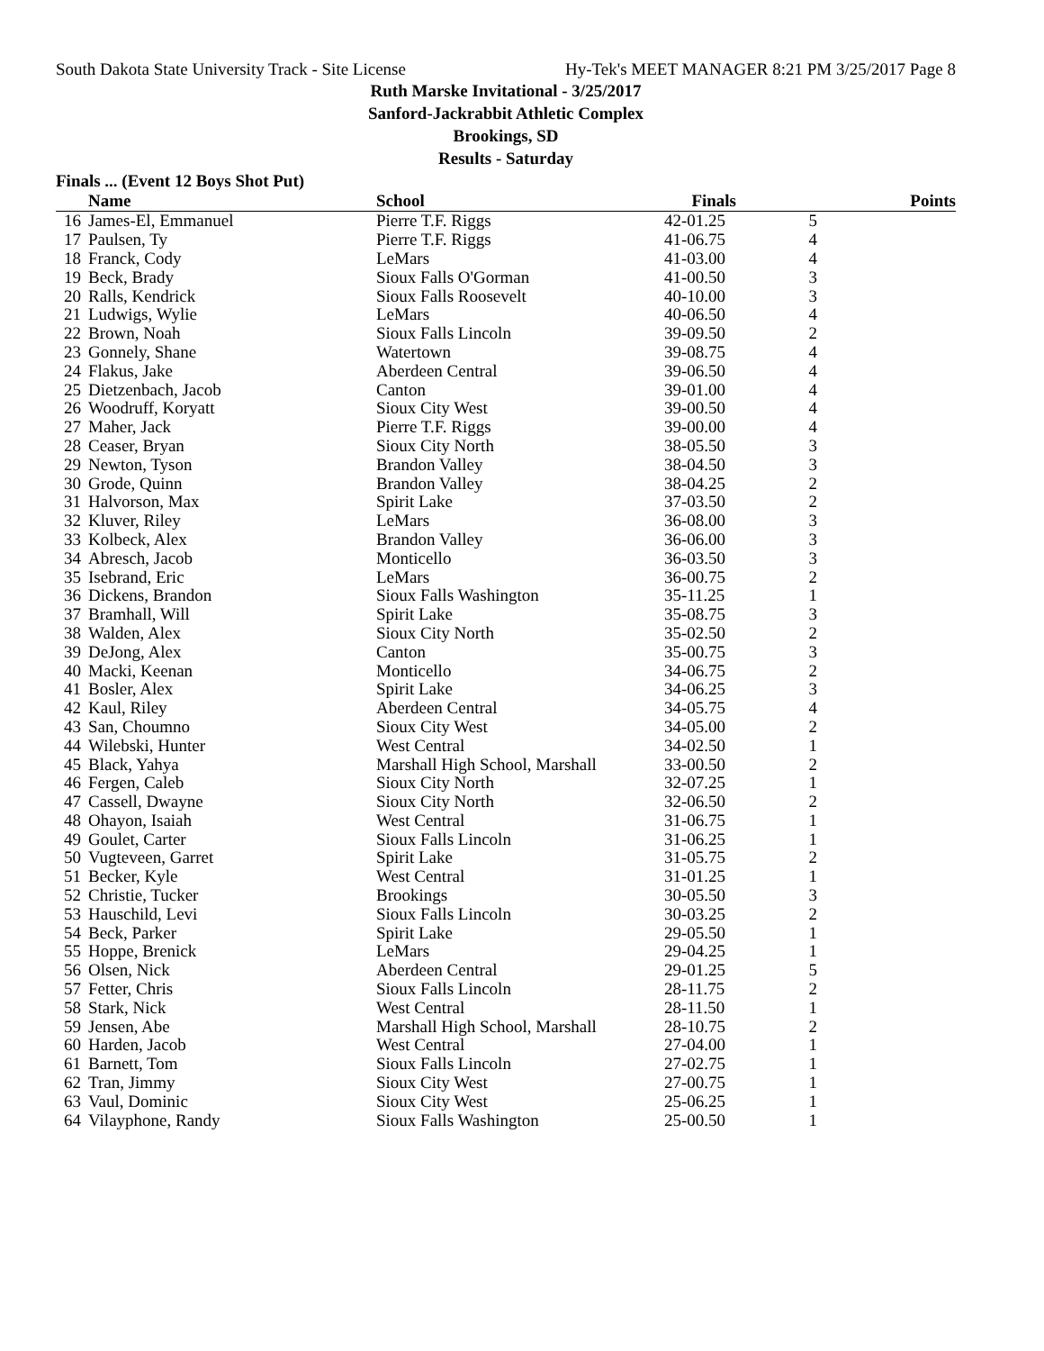South Dakota State University Track - Site License Hy-Tek's MEET MANAGER 8:21 PM 3/25/2017 Page 8
Ruth Marske Invitational - 3/25/2017
Sanford-Jackrabbit Athletic Complex
Brookings, SD
Results - Saturday
Finals ... (Event 12 Boys Shot Put)
| | Name | School | Finals | | Points |
| --- | --- | --- | --- | --- | --- |
| 16 | James-El, Emmanuel | Pierre T.F. Riggs | 42-01.25 | 5 | |
| 17 | Paulsen, Ty | Pierre T.F. Riggs | 41-06.75 | 4 | |
| 18 | Franck, Cody | LeMars | 41-03.00 | 4 | |
| 19 | Beck, Brady | Sioux Falls O'Gorman | 41-00.50 | 3 | |
| 20 | Ralls, Kendrick | Sioux Falls Roosevelt | 40-10.00 | 3 | |
| 21 | Ludwigs, Wylie | LeMars | 40-06.50 | 4 | |
| 22 | Brown, Noah | Sioux Falls Lincoln | 39-09.50 | 2 | |
| 23 | Gonnely, Shane | Watertown | 39-08.75 | 4 | |
| 24 | Flakus, Jake | Aberdeen Central | 39-06.50 | 4 | |
| 25 | Dietzenbach, Jacob | Canton | 39-01.00 | 4 | |
| 26 | Woodruff, Koryatt | Sioux City West | 39-00.50 | 4 | |
| 27 | Maher, Jack | Pierre T.F. Riggs | 39-00.00 | 4 | |
| 28 | Ceaser, Bryan | Sioux City North | 38-05.50 | 3 | |
| 29 | Newton, Tyson | Brandon Valley | 38-04.50 | 3 | |
| 30 | Grode, Quinn | Brandon Valley | 38-04.25 | 2 | |
| 31 | Halvorson, Max | Spirit Lake | 37-03.50 | 2 | |
| 32 | Kluver, Riley | LeMars | 36-08.00 | 3 | |
| 33 | Kolbeck, Alex | Brandon Valley | 36-06.00 | 3 | |
| 34 | Abresch, Jacob | Monticello | 36-03.50 | 3 | |
| 35 | Isebrand, Eric | LeMars | 36-00.75 | 2 | |
| 36 | Dickens, Brandon | Sioux Falls Washington | 35-11.25 | 1 | |
| 37 | Bramhall, Will | Spirit Lake | 35-08.75 | 3 | |
| 38 | Walden, Alex | Sioux City North | 35-02.50 | 2 | |
| 39 | DeJong, Alex | Canton | 35-00.75 | 3 | |
| 40 | Macki, Keenan | Monticello | 34-06.75 | 2 | |
| 41 | Bosler, Alex | Spirit Lake | 34-06.25 | 3 | |
| 42 | Kaul, Riley | Aberdeen Central | 34-05.75 | 4 | |
| 43 | San, Choumno | Sioux City West | 34-05.00 | 2 | |
| 44 | Wilebski, Hunter | West Central | 34-02.50 | 1 | |
| 45 | Black, Yahya | Marshall High School, Marshall | 33-00.50 | 2 | |
| 46 | Fergen, Caleb | Sioux City North | 32-07.25 | 1 | |
| 47 | Cassell, Dwayne | Sioux City North | 32-06.50 | 2 | |
| 48 | Ohayon, Isaiah | West Central | 31-06.75 | 1 | |
| 49 | Goulet, Carter | Sioux Falls Lincoln | 31-06.25 | 1 | |
| 50 | Vugteveen, Garret | Spirit Lake | 31-05.75 | 2 | |
| 51 | Becker, Kyle | West Central | 31-01.25 | 1 | |
| 52 | Christie, Tucker | Brookings | 30-05.50 | 3 | |
| 53 | Hauschild, Levi | Sioux Falls Lincoln | 30-03.25 | 2 | |
| 54 | Beck, Parker | Spirit Lake | 29-05.50 | 1 | |
| 55 | Hoppe, Brenick | LeMars | 29-04.25 | 1 | |
| 56 | Olsen, Nick | Aberdeen Central | 29-01.25 | 5 | |
| 57 | Fetter, Chris | Sioux Falls Lincoln | 28-11.75 | 2 | |
| 58 | Stark, Nick | West Central | 28-11.50 | 1 | |
| 59 | Jensen, Abe | Marshall High School, Marshall | 28-10.75 | 2 | |
| 60 | Harden, Jacob | West Central | 27-04.00 | 1 | |
| 61 | Barnett, Tom | Sioux Falls Lincoln | 27-02.75 | 1 | |
| 62 | Tran, Jimmy | Sioux City West | 27-00.75 | 1 | |
| 63 | Vaul, Dominic | Sioux City West | 25-06.25 | 1 | |
| 64 | Vilayphone, Randy | Sioux Falls Washington | 25-00.50 | 1 | |